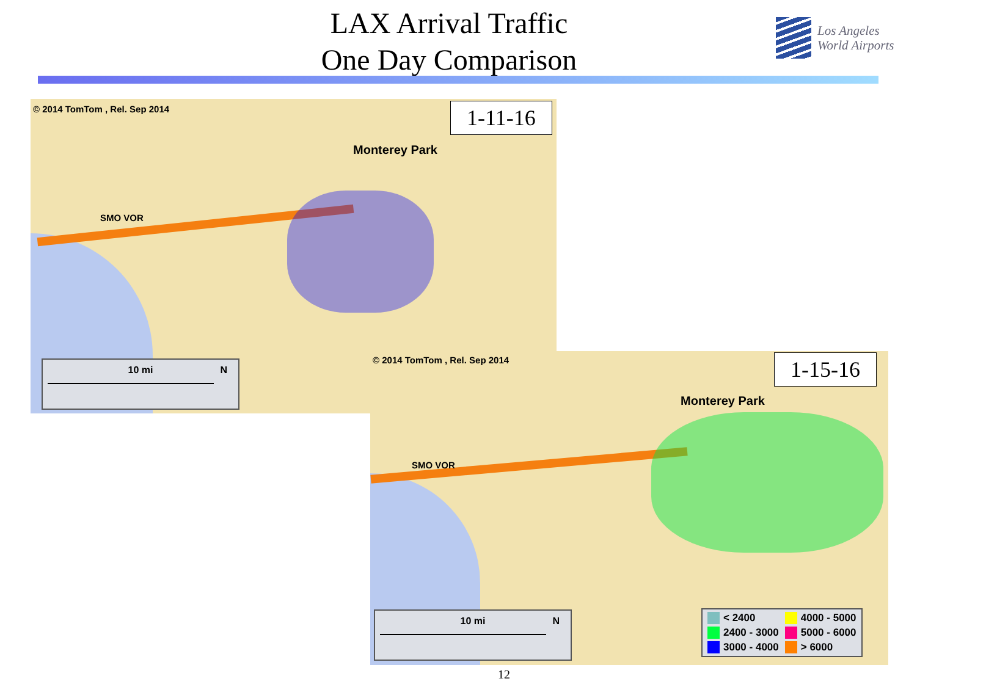LAX Arrival Traffic
One Day Comparison
Los Angeles
World Airports
© 2014 TomTom , Rel. Sep 2014 1-11-16
Monterey Park
SMO VOR
10 mi
N
© 2014 TomTom , Rel. Sep 2014 1-15-16
Monterey Park
SMO VOR
10 mi
N
< 2400 4000 - 5000 2400 - 3000 5000 - 6000 3000 - 4000 > 6000
12